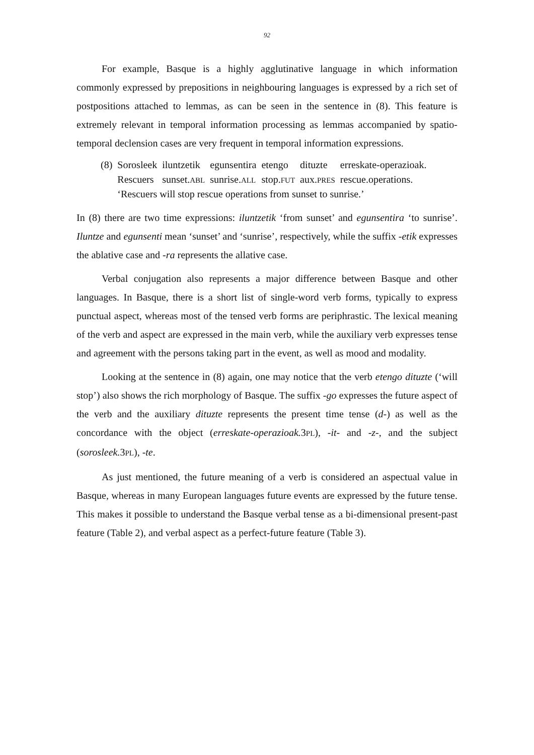92
For example, Basque is a highly agglutinative language in which information commonly expressed by prepositions in neighbouring languages is expressed by a rich set of postpositions attached to lemmas, as can be seen in the sentence in (8). This feature is extremely relevant in temporal information processing as lemmas accompanied by spatio-temporal declension cases are very frequent in temporal information expressions.
| (8) | Sorosleek | iluntzetik | egunsentira | etengo | dituzte | erreskate-operazioak. |
| | Rescuers | sunset. ABL | sunrise. ALL | stop. FUT | aux. PRES | rescue.operations. |
| | ‘Rescuers will stop rescue operations from sunset to sunrise.’ | | | | | |
In (8) there are two time expressions: iluntzetik ‘from sunset’ and egunsentira ‘to sunrise’. Iluntze and egunsenti mean ‘sunset’ and ‘sunrise’, respectively, while the suffix -etik expresses the ablative case and -ra represents the allative case.
Verbal conjugation also represents a major difference between Basque and other languages. In Basque, there is a short list of single-word verb forms, typically to express punctual aspect, whereas most of the tensed verb forms are periphrastic. The lexical meaning of the verb and aspect are expressed in the main verb, while the auxiliary verb expresses tense and agreement with the persons taking part in the event, as well as mood and modality.
Looking at the sentence in (8) again, one may notice that the verb etengo dituzte (‘will stop’) also shows the rich morphology of Basque. The suffix -go expresses the future aspect of the verb and the auxiliary dituzte represents the present time tense (d-) as well as the concordance with the object (erreskate-operazioak. 3PL), -it- and -z-, and the subject (sorosleek. 3PL), -te.
As just mentioned, the future meaning of a verb is considered an aspectual value in Basque, whereas in many European languages future events are expressed by the future tense. This makes it possible to understand the Basque verbal tense as a bi-dimensional present-past feature (Table 2), and verbal aspect as a perfect-future feature (Table 3).